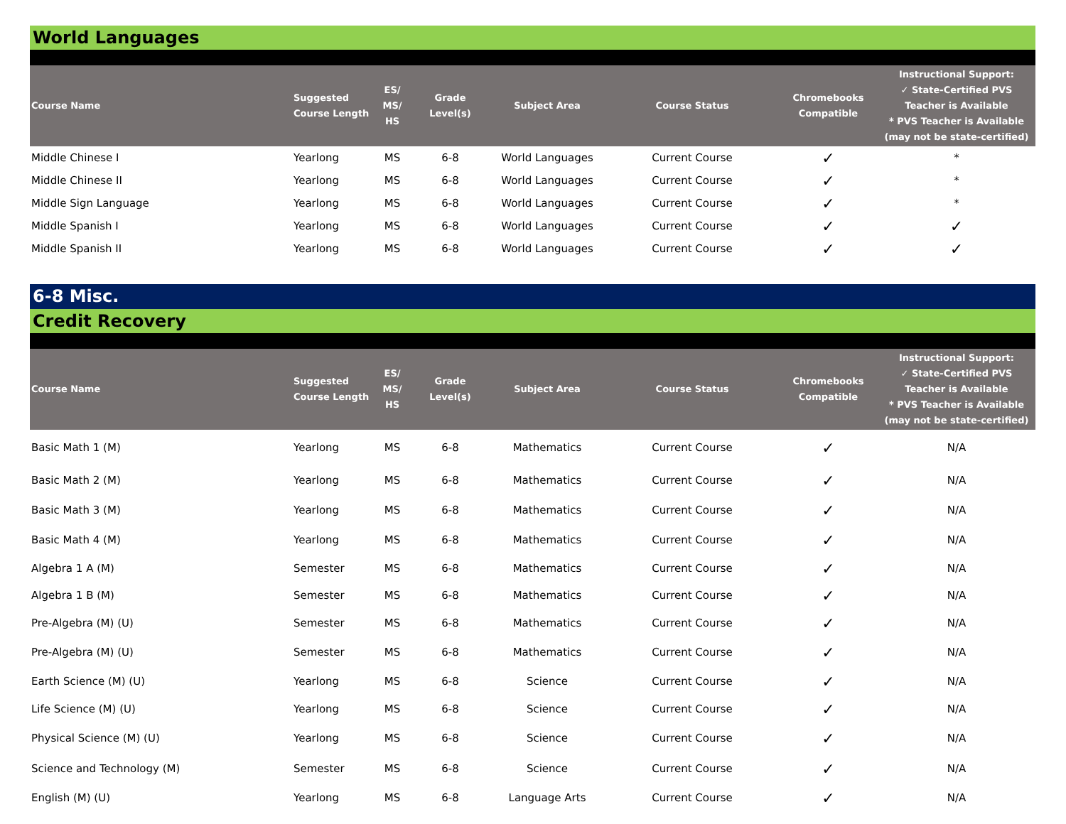World Languages
| Course Name | Suggested Course Length | ES/ MS/ HS | Grade Level(s) | Subject Area | Course Status | Chromebooks Compatible | Instructional Support: ✓ State-Certified PVS Teacher is Available * PVS Teacher is Available (may not be state-certified) |
| --- | --- | --- | --- | --- | --- | --- | --- |
| Middle Chinese I | Yearlong | MS | 6-8 | World Languages | Current Course | ✓ | * |
| Middle Chinese II | Yearlong | MS | 6-8 | World Languages | Current Course | ✓ | * |
| Middle Sign Language | Yearlong | MS | 6-8 | World Languages | Current Course | ✓ | * |
| Middle Spanish I | Yearlong | MS | 6-8 | World Languages | Current Course | ✓ | ✓ |
| Middle Spanish II | Yearlong | MS | 6-8 | World Languages | Current Course | ✓ | ✓ |
6-8 Misc.
Credit Recovery
| Course Name | Suggested Course Length | ES/ MS/ HS | Grade Level(s) | Subject Area | Course Status | Chromebooks Compatible | Instructional Support: ✓ State-Certified PVS Teacher is Available * PVS Teacher is Available (may not be state-certified) |
| --- | --- | --- | --- | --- | --- | --- | --- |
| Basic Math 1 (M) | Yearlong | MS | 6-8 | Mathematics | Current Course | ✓ | N/A |
| Basic Math 2 (M) | Yearlong | MS | 6-8 | Mathematics | Current Course | ✓ | N/A |
| Basic Math 3 (M) | Yearlong | MS | 6-8 | Mathematics | Current Course | ✓ | N/A |
| Basic Math 4 (M) | Yearlong | MS | 6-8 | Mathematics | Current Course | ✓ | N/A |
| Algebra 1 A (M) | Semester | MS | 6-8 | Mathematics | Current Course | ✓ | N/A |
| Algebra 1 B (M) | Semester | MS | 6-8 | Mathematics | Current Course | ✓ | N/A |
| Pre-Algebra (M) (U) | Semester | MS | 6-8 | Mathematics | Current Course | ✓ | N/A |
| Pre-Algebra (M) (U) | Semester | MS | 6-8 | Mathematics | Current Course | ✓ | N/A |
| Earth Science (M) (U) | Yearlong | MS | 6-8 | Science | Current Course | ✓ | N/A |
| Life Science (M) (U) | Yearlong | MS | 6-8 | Science | Current Course | ✓ | N/A |
| Physical Science (M) (U) | Yearlong | MS | 6-8 | Science | Current Course | ✓ | N/A |
| Science and Technology (M) | Semester | MS | 6-8 | Science | Current Course | ✓ | N/A |
| English (M) (U) | Yearlong | MS | 6-8 | Language Arts | Current Course | ✓ | N/A |